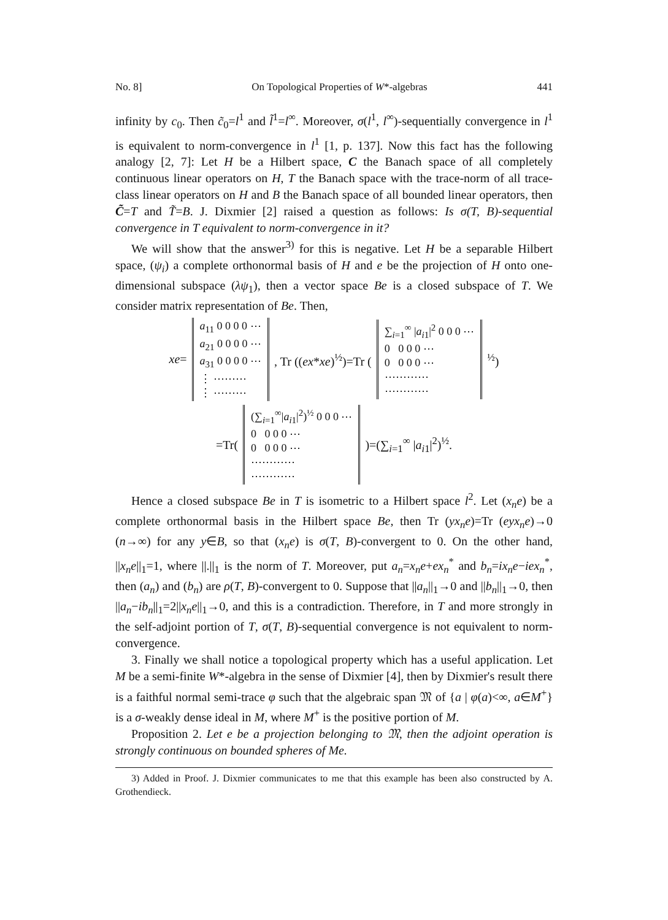No. 8] On Topological Properties of W*-algebras 441
infinity by c<sub>0</sub>. Then c̃<sub>0</sub>=l<sup>1</sup> and l̃<sup>1</sup>=l<sup>∞</sup>. Moreover, σ(l<sup>1</sup>, l<sup>∞</sup>)-sequentially convergence in l<sup>1</sup> is equivalent to norm-convergence in l<sup>1</sup> [1, p. 137]. Now this fact has the following analogy [2, 7]: Let H be a Hilbert space, C the Banach space of all completely continuous linear operators on H, T the Banach space with the trace-norm of all trace-class linear operators on H and B the Banach space of all bounded linear operators, then C̃=T and T̃=B. J. Dixmier [2] raised a question as follows: Is σ(T, B)-sequential convergence in T equivalent to norm-convergence in it?
We will show that the answer<sup>3)</sup> for this is negative. Let H be a separable Hilbert space, (ψ<sub>i</sub>) a complete orthonormal basis of H and e be the projection of H onto one-dimensional subspace (λψ<sub>1</sub>), then a vector space Be is a closed subspace of T. We consider matrix representation of Be. Then,
xe=
a<sub>11</sub> 0 0 0 0 ⋯
a<sub>21</sub> 0 0 0 0 ⋯
a<sub>31</sub> 0 0 0 0 ⋯
⋮ ⋯⋯⋯
⋮ ⋯⋯⋯
, Tr ((ex*xe)<sup>½</sup>)=Tr (
∑<sub>i=1</sub><sup>∞</sup> |a<sub>i1</sub>|<sup>2</sup> 0 0 0 ⋯
0 0 0 0 ⋯
0 0 0 0 ⋯
⋯⋯⋯⋯
⋯⋯⋯⋯
<sup>½</sup>)
=Tr(
(∑<sub>i=1</sub><sup>∞</sup>|a<sub>i1</sub>|<sup>2</sup>)<sup>½</sup> 0 0 0 ⋯
0 0 0 0 ⋯
0 0 0 0 ⋯
⋯⋯⋯⋯
⋯⋯⋯⋯
)=(∑<sub>i=1</sub><sup>∞</sup> |a<sub>i1</sub>|<sup>2</sup>)<sup>½</sup>.
Hence a closed subspace Be in T is isometric to a Hilbert space l<sup>2</sup>. Let (x<sub>n</sub>e) be a complete orthonormal basis in the Hilbert space Be, then Tr (yx<sub>n</sub>e)=Tr (eyx<sub>n</sub>e)→0 (n→∞) for any y∈B, so that (x<sub>n</sub>e) is σ(T, B)-convergent to 0. On the other hand, ||x<sub>n</sub>e||<sub>1</sub>=1, where ||.||<sub>1</sub> is the norm of T. Moreover, put a<sub>n</sub>=x<sub>n</sub>e+ex<sub>n</sub><sup>*</sup> and b<sub>n</sub>=ix<sub>n</sub>e−iex<sub>n</sub><sup>*</sup>, then (a<sub>n</sub>) and (b<sub>n</sub>) are ρ(T, B)-convergent to 0. Suppose that ||a<sub>n</sub>||<sub>1</sub>→0 and ||b<sub>n</sub>||<sub>1</sub>→0, then ||a<sub>n</sub>−ib<sub>n</sub>||<sub>1</sub>=2||x<sub>n</sub>e||<sub>1</sub>→0, and this is a contradiction. Therefore, in T and more strongly in the self-adjoint portion of T, σ(T, B)-sequential convergence is not equivalent to norm-convergence.
3. Finally we shall notice a topological property which has a useful application. Let M be a semi-finite W*-algebra in the sense of Dixmier [4], then by Dixmier's result there is a faithful normal semi-trace φ such that the algebraic span 𝔐 of {a | φ(a)<∞, a∈M<sup>+</sup>} is a σ-weakly dense ideal in M, where M<sup>+</sup> is the positive portion of M.
Proposition 2. Let e be a projection belonging to 𝔐, then the adjoint operation is strongly continuous on bounded spheres of Me.
3) Added in Proof. J. Dixmier communicates to me that this example has been also constructed by A. Grothendieck.